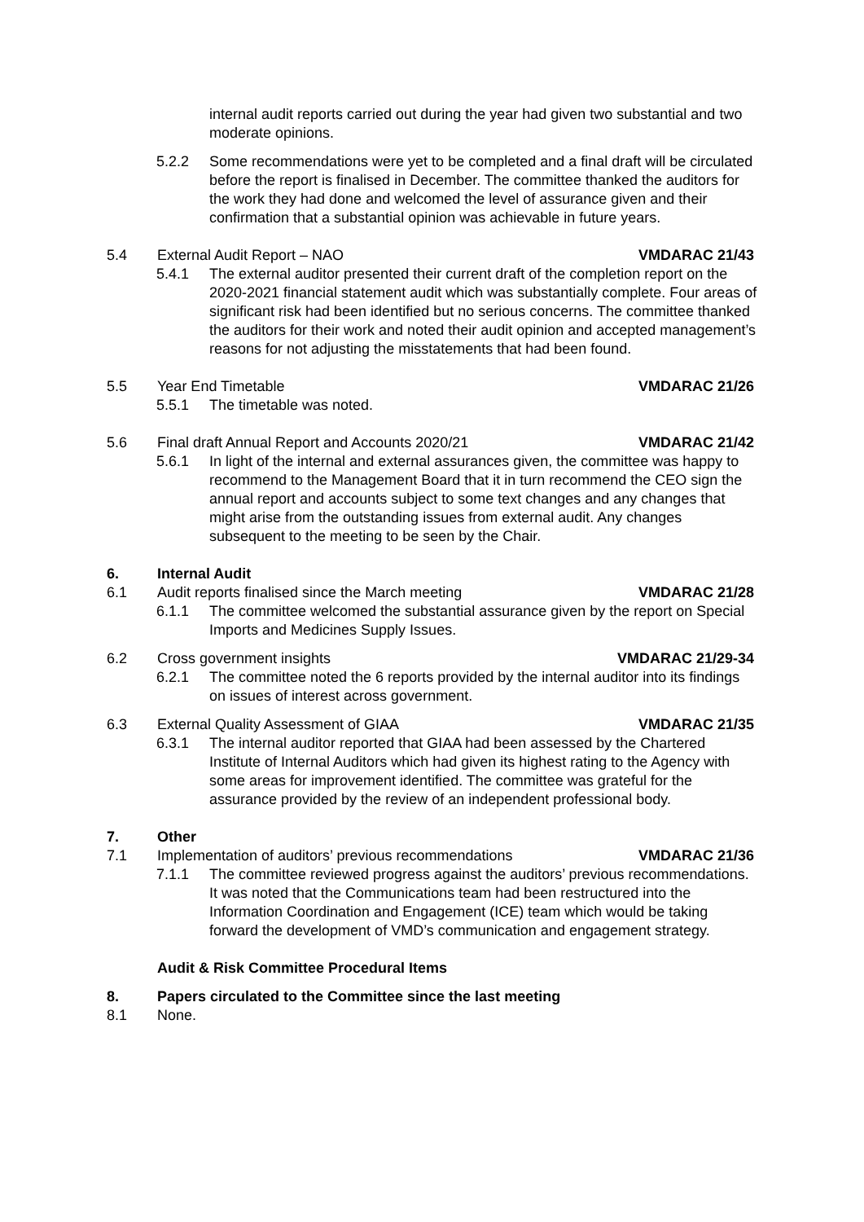internal audit reports carried out during the year had given two substantial and two moderate opinions.
5.2.2 Some recommendations were yet to be completed and a final draft will be circulated before the report is finalised in December. The committee thanked the auditors for the work they had done and welcomed the level of assurance given and their confirmation that a substantial opinion was achievable in future years.
5.4 External Audit Report – NAO VMDARAC 21/43
5.4.1 The external auditor presented their current draft of the completion report on the 2020-2021 financial statement audit which was substantially complete. Four areas of significant risk had been identified but no serious concerns. The committee thanked the auditors for their work and noted their audit opinion and accepted management’s reasons for not adjusting the misstatements that had been found.
5.5 Year End Timetable VMDARAC 21/26
5.5.1 The timetable was noted.
5.6 Final draft Annual Report and Accounts 2020/21
VMDARAC 21/42
5.6.1 In light of the internal and external assurances given, the committee was happy to recommend to the Management Board that it in turn recommend the CEO sign the annual report and accounts subject to some text changes and any changes that might arise from the outstanding issues from external audit. Any changes subsequent to the meeting to be seen by the Chair.
6. Internal Audit
6.1 Audit reports finalised since the March meeting
VMDARAC 21/28
6.1.1 The committee welcomed the substantial assurance given by the report on Special Imports and Medicines Supply Issues.
6.2 Cross government insights VMDARAC 21/29-34
6.2.1 The committee noted the 6 reports provided by the internal auditor into its findings on issues of interest across government.
6.3 External Quality Assessment of GIAA
VMDARAC 21/35
6.3.1 The internal auditor reported that GIAA had been assessed by the Chartered Institute of Internal Auditors which had given its highest rating to the Agency with some areas for improvement identified. The committee was grateful for the assurance provided by the review of an independent professional body.
7. Other
7.1 Implementation of auditors’ previous recommendations
VMDARAC 21/36
7.1.1 The committee reviewed progress against the auditors’ previous recommendations. It was noted that the Communications team had been restructured into the Information Coordination and Engagement (ICE) team which would be taking forward the development of VMD’s communication and engagement strategy.
Audit & Risk Committee Procedural Items
8. Papers circulated to the Committee since the last meeting
8.1 None.